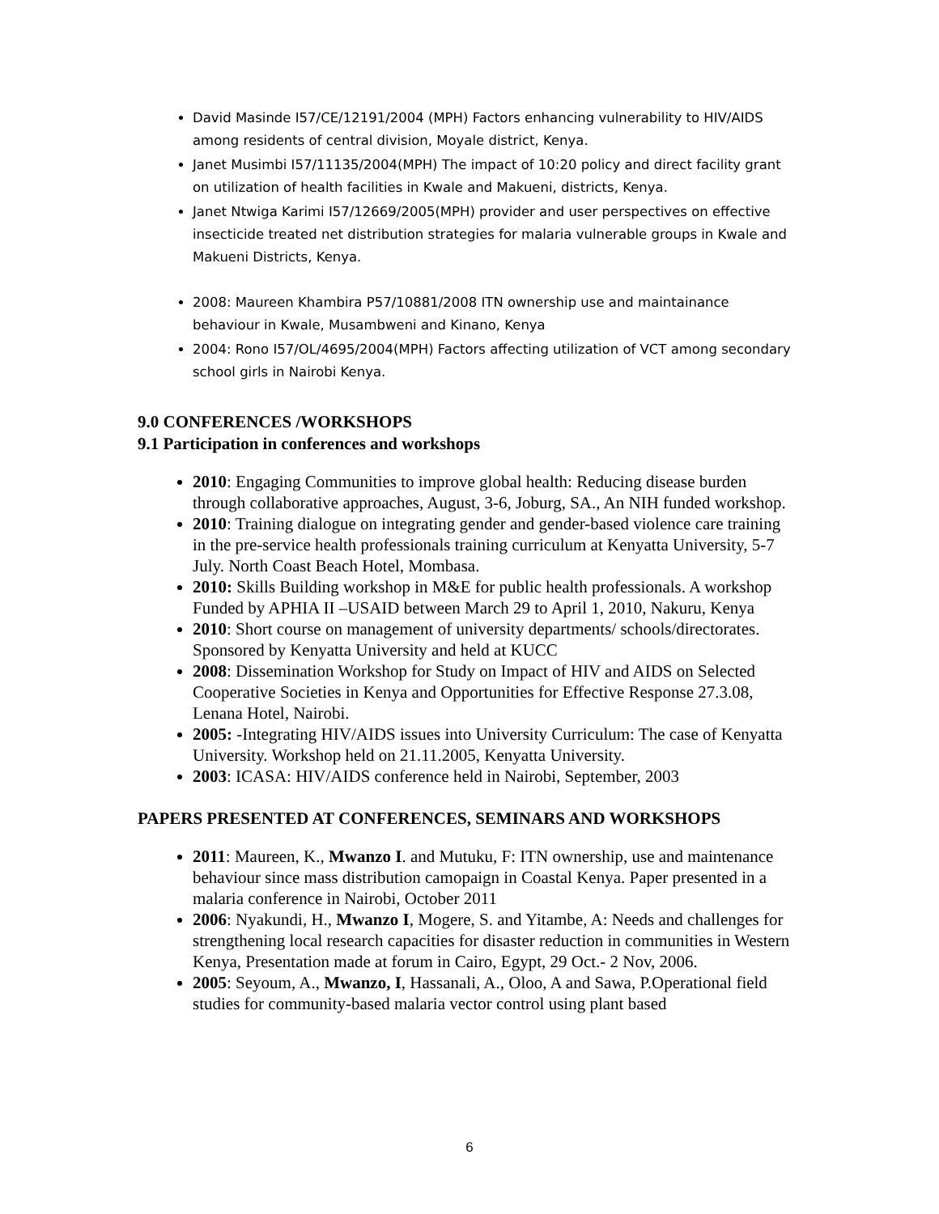David Masinde I57/CE/12191/2004 (MPH) Factors enhancing vulnerability to HIV/AIDS among residents of central division, Moyale district, Kenya.
Janet Musimbi I57/11135/2004(MPH) The impact of 10:20 policy and direct facility grant on utilization of health facilities in Kwale and Makueni, districts, Kenya.
Janet Ntwiga Karimi I57/12669/2005(MPH) provider and user perspectives on effective insecticide treated net distribution strategies for malaria vulnerable groups in Kwale and Makueni Districts, Kenya.
2008: Maureen Khambira P57/10881/2008 ITN ownership use and maintainance behaviour in Kwale, Musambweni and Kinano, Kenya
2004: Rono I57/OL/4695/2004(MPH) Factors affecting utilization of VCT among secondary school girls in Nairobi Kenya.
9.0 CONFERENCES /WORKSHOPS
9.1 Participation in conferences and workshops
2010: Engaging Communities to improve global health: Reducing disease burden through collaborative approaches, August, 3-6, Joburg, SA., An NIH funded workshop.
2010: Training dialogue on integrating gender and gender-based violence care training in the pre-service health professionals training curriculum at Kenyatta University, 5-7 July. North Coast Beach Hotel, Mombasa.
2010: Skills Building workshop in M&E for public health professionals. A workshop Funded by APHIA II –USAID between March 29 to April 1, 2010, Nakuru, Kenya
2010: Short course on management of university departments/ schools/directorates. Sponsored by Kenyatta University and held at KUCC
2008: Dissemination Workshop for Study on Impact of HIV and AIDS on Selected Cooperative Societies in Kenya and Opportunities for Effective Response 27.3.08, Lenana Hotel, Nairobi.
2005: -Integrating HIV/AIDS issues into University Curriculum: The case of Kenyatta University. Workshop held on 21.11.2005, Kenyatta University.
2003: ICASA: HIV/AIDS conference held in Nairobi, September, 2003
PAPERS PRESENTED AT CONFERENCES, SEMINARS AND WORKSHOPS
2011: Maureen, K., Mwanzo I. and Mutuku, F: ITN ownership, use and maintenance behaviour since mass distribution camopaign in Coastal Kenya. Paper presented in a malaria conference in Nairobi, October 2011
2006: Nyakundi, H., Mwanzo I, Mogere, S. and Yitambe, A: Needs and challenges for strengthening local research capacities for disaster reduction in communities in Western Kenya, Presentation made at forum in Cairo, Egypt, 29 Oct.- 2 Nov, 2006.
2005: Seyoum, A., Mwanzo, I, Hassanali, A., Oloo, A and Sawa, P.Operational field studies for community-based malaria vector control using plant based
6